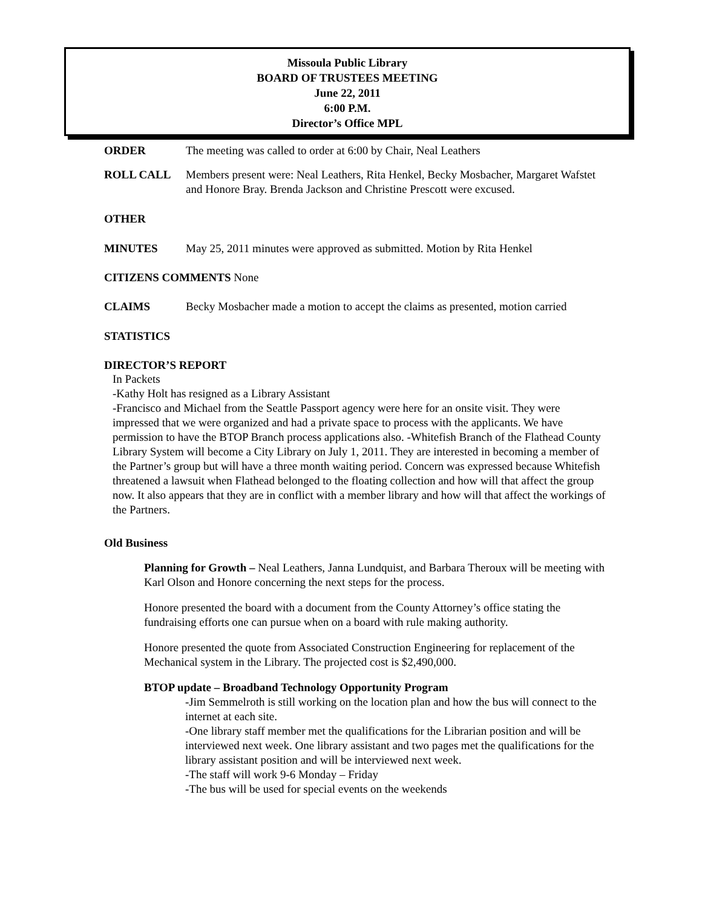Missoula Public Library
BOARD OF TRUSTEES MEETING
June 22, 2011
6:00 P.M.
Director’s Office MPL
ORDER The meeting was called to order at 6:00 by Chair, Neal Leathers
ROLL CALL Members present were: Neal Leathers, Rita Henkel, Becky Mosbacher, Margaret Wafstet and Honore Bray. Brenda Jackson and Christine Prescott were excused.
OTHER
MINUTES May 25, 2011 minutes were approved as submitted. Motion by Rita Henkel
CITIZENS COMMENTS None
CLAIMS Becky Mosbacher made a motion to accept the claims as presented, motion carried
STATISTICS
DIRECTOR’S REPORT
In Packets
-Kathy Holt has resigned as a Library Assistant
-Francisco and Michael from the Seattle Passport agency were here for an onsite visit. They were impressed that we were organized and had a private space to process with the applicants. We have permission to have the BTOP Branch process applications also. -Whitefish Branch of the Flathead County Library System will become a City Library on July 1, 2011. They are interested in becoming a member of the Partner’s group but will have a three month waiting period. Concern was expressed because Whitefish threatened a lawsuit when Flathead belonged to the floating collection and how will that affect the group now. It also appears that they are in conflict with a member library and how will that affect the workings of the Partners.
Old Business
Planning for Growth – Neal Leathers, Janna Lundquist, and Barbara Theroux will be meeting with Karl Olson and Honore concerning the next steps for the process.
Honore presented the board with a document from the County Attorney’s office stating the fundraising efforts one can pursue when on a board with rule making authority.
Honore presented the quote from Associated Construction Engineering for replacement of the Mechanical system in the Library. The projected cost is $2,490,000.
BTOP update – Broadband Technology Opportunity Program
-Jim Semmelroth is still working on the location plan and how the bus will connect to the internet at each site.
-One library staff member met the qualifications for the Librarian position and will be interviewed next week. One library assistant and two pages met the qualifications for the library assistant position and will be interviewed next week.
-The staff will work 9-6 Monday – Friday
-The bus will be used for special events on the weekends